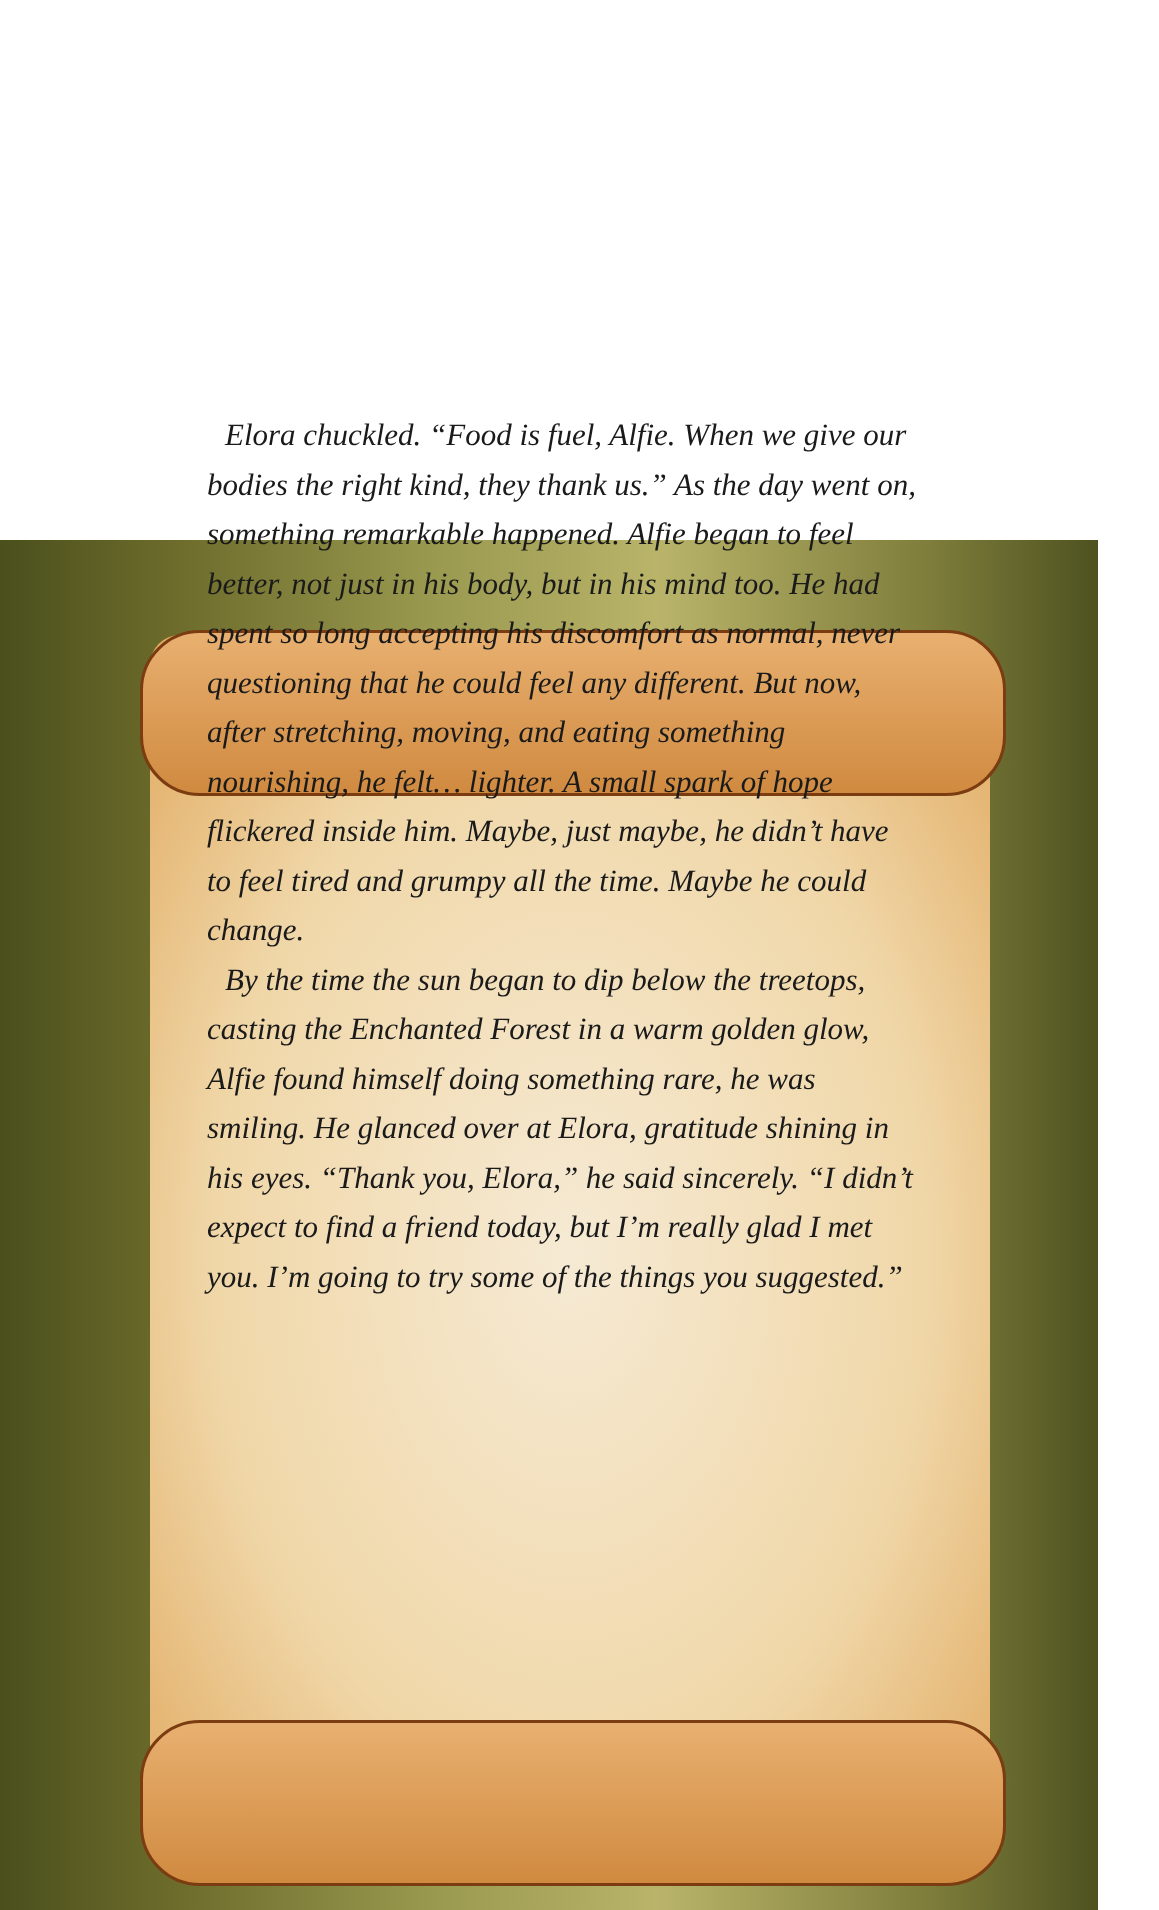Elora chuckled. “Food is fuel, Alfie. When we give our bodies the right kind, they thank us.” As the day went on, something remarkable happened. Alfie began to feel better, not just in his body, but in his mind too. He had spent so long accepting his discomfort as normal, never questioning that he could feel any different. But now, after stretching, moving, and eating something nourishing, he felt… lighter. A small spark of hope flickered inside him. Maybe, just maybe, he didn’t have to feel tired and grumpy all the time. Maybe he could change.
By the time the sun began to dip below the treetops, casting the Enchanted Forest in a warm golden glow, Alfie found himself doing something rare, he was smiling. He glanced over at Elora, gratitude shining in his eyes. “Thank you, Elora,” he said sincerely. “I didn’t expect to find a friend today, but I’m really glad I met you. I’m going to try some of the things you suggested.”